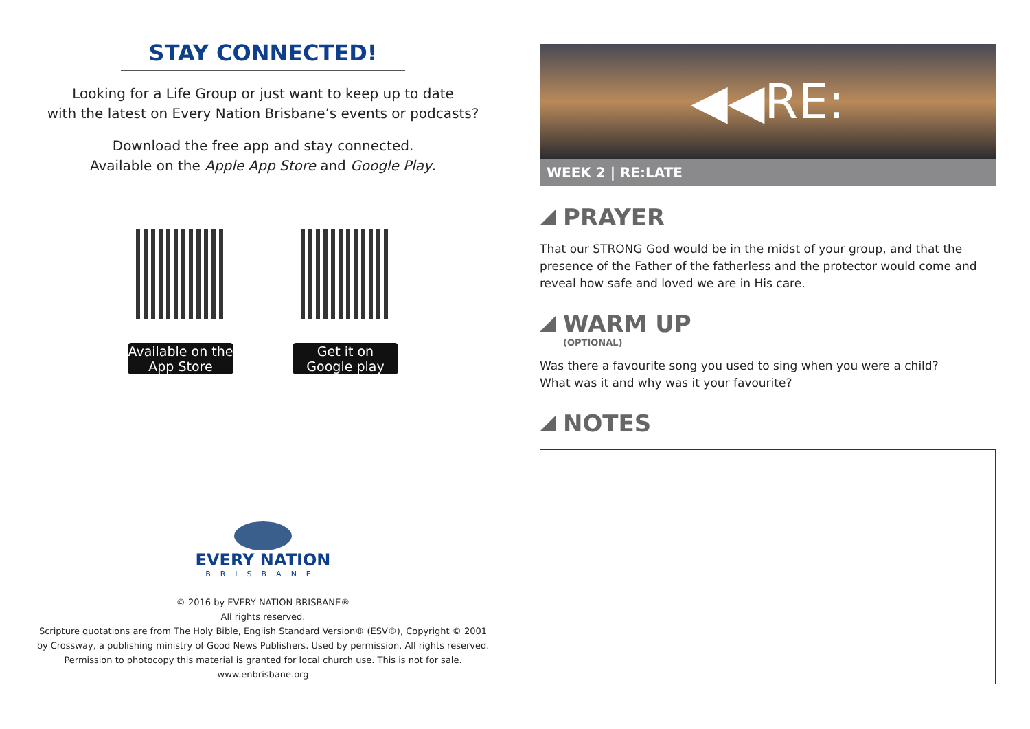STAY CONNECTED!
Looking for a Life Group or just want to keep up to date
with the latest on Every Nation Brisbane’s events or podcasts?
Download the free app and stay connected.
Available on the Apple App Store and Google Play.
Available on the App Store
Get it on Google play
EVERY NATION
BRISBANE
© 2016 by EVERY NATION BRISBANE®
All rights reserved.
Scripture quotations are from The Holy Bible, English Standard Version® (ESV®), Copyright © 2001
by Crossway, a publishing ministry of Good News Publishers. Used by permission. All rights reserved.
Permission to photocopy this material is granted for local church use. This is not for sale.
www.enbrisbane.org
◀◀RE:
WEEK 2 | RE:LATE
PRAYER
That our STRONG God would be in the midst of your group, and that the presence of the Father of the fatherless and the protector would come and reveal how safe and loved we are in His care.
WARM UP
(OPTIONAL)
Was there a favourite song you used to sing when you were a child?
What was it and why was it your favourite?
NOTES